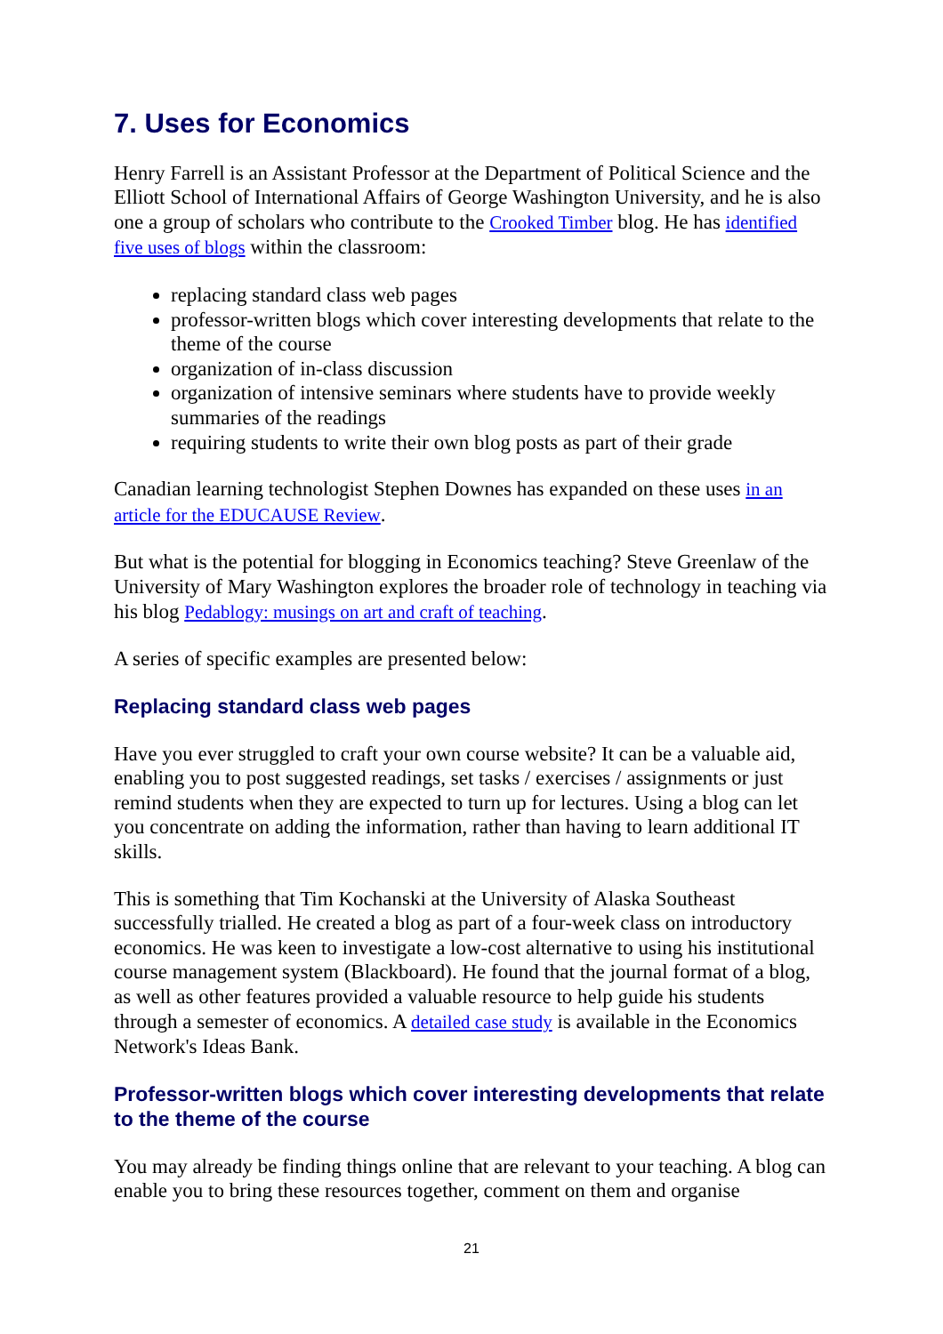7. Uses for Economics
Henry Farrell is an Assistant Professor at the Department of Political Science and the Elliott School of International Affairs of George Washington University, and he is also one a group of scholars who contribute to the Crooked Timber blog. He has identified five uses of blogs within the classroom:
replacing standard class web pages
professor-written blogs which cover interesting developments that relate to the theme of the course
organization of in-class discussion
organization of intensive seminars where students have to provide weekly summaries of the readings
requiring students to write their own blog posts as part of their grade
Canadian learning technologist Stephen Downes has expanded on these uses in an article for the EDUCAUSE Review.
But what is the potential for blogging in Economics teaching? Steve Greenlaw of the University of Mary Washington explores the broader role of technology in teaching via his blog Pedablogy: musings on art and craft of teaching.
A series of specific examples are presented below:
Replacing standard class web pages
Have you ever struggled to craft your own course website? It can be a valuable aid, enabling you to post suggested readings, set tasks / exercises / assignments or just remind students when they are expected to turn up for lectures. Using a blog can let you concentrate on adding the information, rather than having to learn additional IT skills.
This is something that Tim Kochanski at the University of Alaska Southeast successfully trialled. He created a blog as part of a four-week class on introductory economics. He was keen to investigate a low-cost alternative to using his institutional course management system (Blackboard). He found that the journal format of a blog, as well as other features provided a valuable resource to help guide his students through a semester of economics. A detailed case study is available in the Economics Network's Ideas Bank.
Professor-written blogs which cover interesting developments that relate to the theme of the course
You may already be finding things online that are relevant to your teaching. A blog can enable you to bring these resources together, comment on them and organise
21